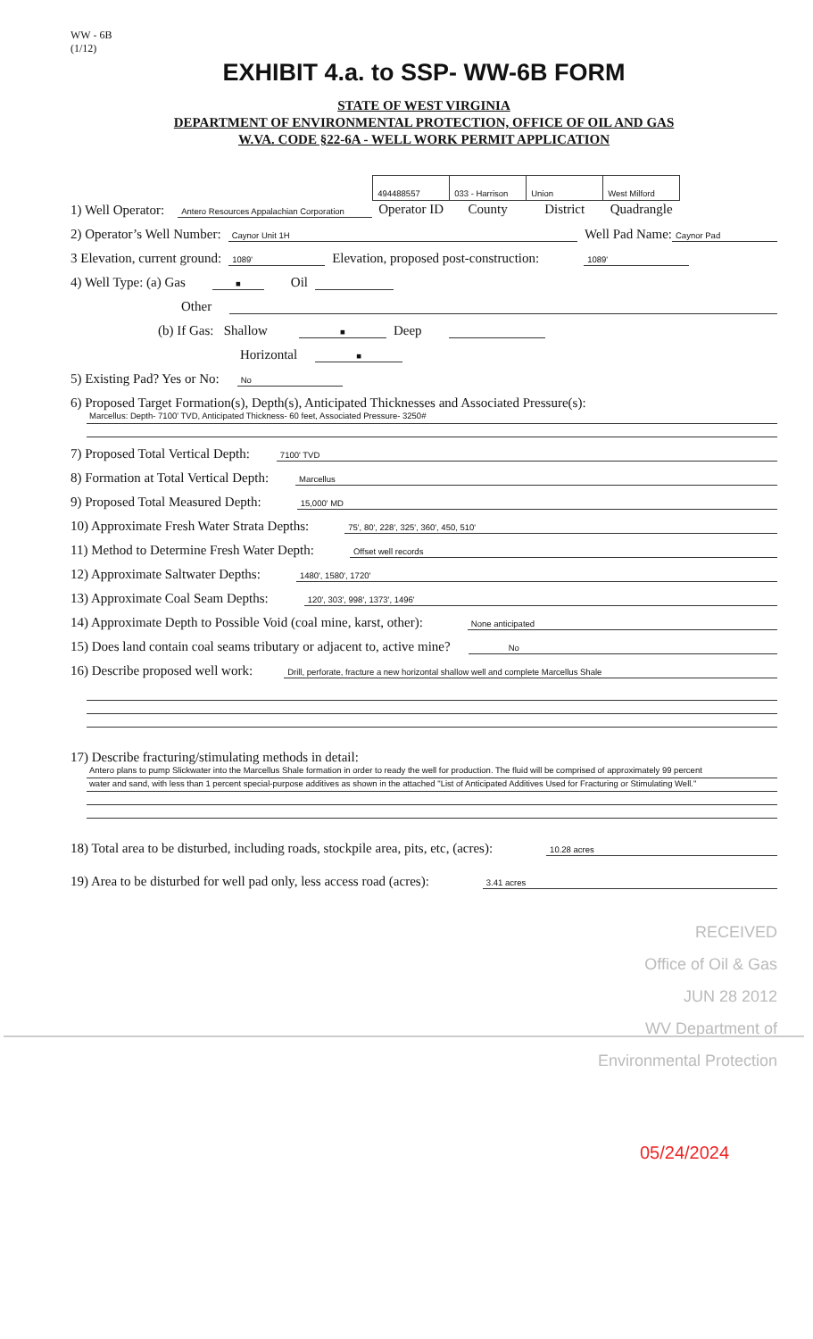WW - 6B
(1/12)
EXHIBIT 4.a. to SSP- WW-6B FORM
STATE OF WEST VIRGINIA
DEPARTMENT OF ENVIRONMENTAL PROTECTION, OFFICE OF OIL AND GAS
W.VA. CODE §22-6A - WELL WORK PERMIT APPLICATION
1) Well Operator: Antero Resources Appalachian Corporation
| 494488557 | 033 - Harrison | Union | West Milford |
| Operator ID | County | District | Quadrangle |
2) Operator’s Well Number: Caynor Unit 1H Well Pad Name: Caynor Pad
3 Elevation, current ground: 1089' Elevation, proposed post-construction: 1089'
4) Well Type: (a) Gas ■ Oil
Other
(b) If Gas: Shallow ■ Deep
Horizontal ■
5) Existing Pad? Yes or No: No
6) Proposed Target Formation(s), Depth(s), Anticipated Thicknesses and Associated Pressure(s):
Marcellus: Depth- 7100' TVD, Anticipated Thickness- 60 feet, Associated Pressure- 3250#
7) Proposed Total Vertical Depth: 7100' TVD
8) Formation at Total Vertical Depth: Marcellus
9) Proposed Total Measured Depth: 15,000' MD
10) Approximate Fresh Water Strata Depths: 75', 80', 228', 325', 360', 450, 510'
11) Method to Determine Fresh Water Depth: Offset well records
12) Approximate Saltwater Depths: 1480', 1580', 1720'
13) Approximate Coal Seam Depths: 120', 303', 998', 1373', 1496'
14) Approximate Depth to Possible Void (coal mine, karst, other): None anticipated
15) Does land contain coal seams tributary or adjacent to, active mine? No
16) Describe proposed well work: Drill, perforate, fracture a new horizontal shallow well and complete Marcellus Shale
17) Describe fracturing/stimulating methods in detail:
Antero plans to pump Slickwater into the Marcellus Shale formation in order to ready the well for production. The fluid will be comprised of approximately 99 percent
water and sand, with less than 1 percent special-purpose additives as shown in the attached "List of Anticipated Additives Used for Fracturing or Stimulating Well."
18) Total area to be disturbed, including roads, stockpile area, pits, etc, (acres): 10.28 acres
19) Area to be disturbed for well pad only, less access road (acres): 3.41 acres
RECEIVED
Office of Oil & Gas
JUN 28 2012
WV Department of
Environmental Protection
05/24/2024